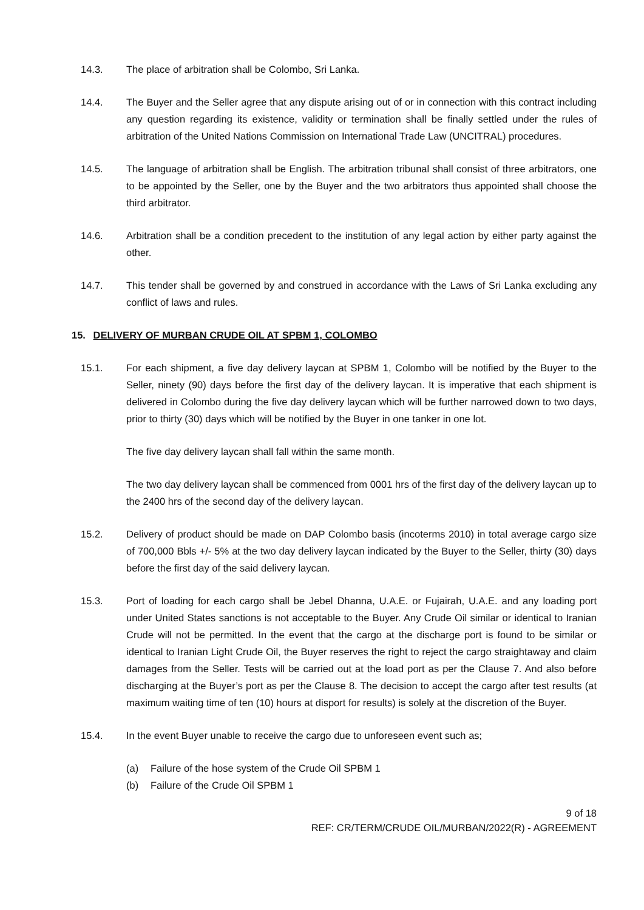14.3. The place of arbitration shall be Colombo, Sri Lanka.
14.4. The Buyer and the Seller agree that any dispute arising out of or in connection with this contract including any question regarding its existence, validity or termination shall be finally settled under the rules of arbitration of the United Nations Commission on International Trade Law (UNCITRAL) procedures.
14.5. The language of arbitration shall be English. The arbitration tribunal shall consist of three arbitrators, one to be appointed by the Seller, one by the Buyer and the two arbitrators thus appointed shall choose the third arbitrator.
14.6. Arbitration shall be a condition precedent to the institution of any legal action by either party against the other.
14.7. This tender shall be governed by and construed in accordance with the Laws of Sri Lanka excluding any conflict of laws and rules.
15. DELIVERY OF MURBAN CRUDE OIL AT SPBM 1, COLOMBO
15.1. For each shipment, a five day delivery laycan at SPBM 1, Colombo will be notified by the Buyer to the Seller, ninety (90) days before the first day of the delivery laycan. It is imperative that each shipment is delivered in Colombo during the five day delivery laycan which will be further narrowed down to two days, prior to thirty (30) days which will be notified by the Buyer in one tanker in one lot.
The five day delivery laycan shall fall within the same month.
The two day delivery laycan shall be commenced from 0001 hrs of the first day of the delivery laycan up to the 2400 hrs of the second day of the delivery laycan.
15.2. Delivery of product should be made on DAP Colombo basis (incoterms 2010) in total average cargo size of 700,000 Bbls +/- 5% at the two day delivery laycan indicated by the Buyer to the Seller, thirty (30) days before the first day of the said delivery laycan.
15.3. Port of loading for each cargo shall be Jebel Dhanna, U.A.E. or Fujairah, U.A.E. and any loading port under United States sanctions is not acceptable to the Buyer. Any Crude Oil similar or identical to Iranian Crude will not be permitted. In the event that the cargo at the discharge port is found to be similar or identical to Iranian Light Crude Oil, the Buyer reserves the right to reject the cargo straightaway and claim damages from the Seller. Tests will be carried out at the load port as per the Clause 7. And also before discharging at the Buyer’s port as per the Clause 8. The decision to accept the cargo after test results (at maximum waiting time of ten (10) hours at disport for results) is solely at the discretion of the Buyer.
15.4. In the event Buyer unable to receive the cargo due to unforeseen event such as;
(a) Failure of the hose system of the Crude Oil SPBM 1
(b) Failure of the Crude Oil SPBM 1
9 of 18
REF: CR/TERM/CRUDE OIL/MURBAN/2022(R) - AGREEMENT